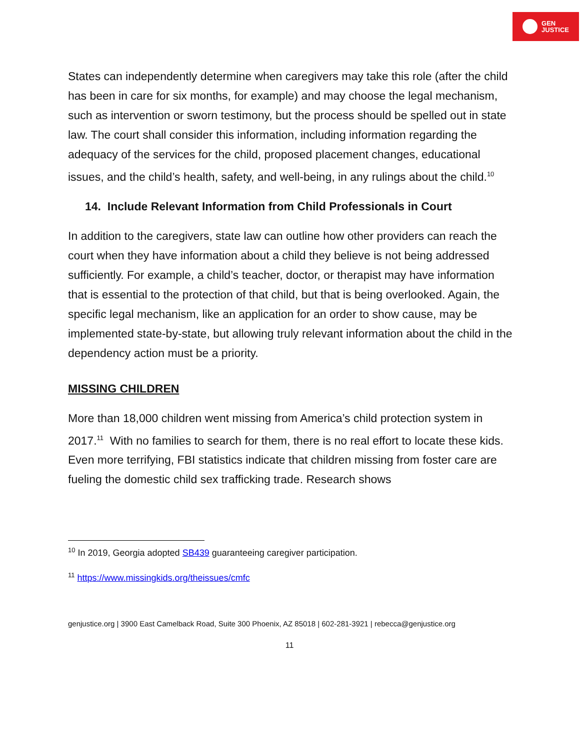GEN
JUSTICE
States can independently determine when caregivers may take this role (after the child has been in care for six months, for example) and may choose the legal mechanism, such as intervention or sworn testimony, but the process should be spelled out in state law. The court shall consider this information, including information regarding the adequacy of the services for the child, proposed placement changes, educational issues, and the child’s health, safety, and well-being, in any rulings about the child.<sup>10</sup>
14. Include Relevant Information from Child Professionals in Court
In addition to the caregivers, state law can outline how other providers can reach the court when they have information about a child they believe is not being addressed sufficiently. For example, a child’s teacher, doctor, or therapist may have information that is essential to the protection of that child, but that is being overlooked. Again, the specific legal mechanism, like an application for an order to show cause, may be implemented state-by-state, but allowing truly relevant information about the child in the dependency action must be a priority.
MISSING CHILDREN
More than 18,000 children went missing from America’s child protection system in 2017.<sup>11</sup> With no families to search for them, there is no real effort to locate these kids. Even more terrifying, FBI statistics indicate that children missing from foster care are fueling the domestic child sex trafficking trade. Research shows
<sup>10</sup> In 2019, Georgia adopted SB439 guaranteeing caregiver participation.
<sup>11</sup> https://www.missingkids.org/theissues/cmfc
genjustice.org | 3900 East Camelback Road, Suite 300 Phoenix, AZ 85018 | 602-281-3921 | rebecca@genjustice.org
11